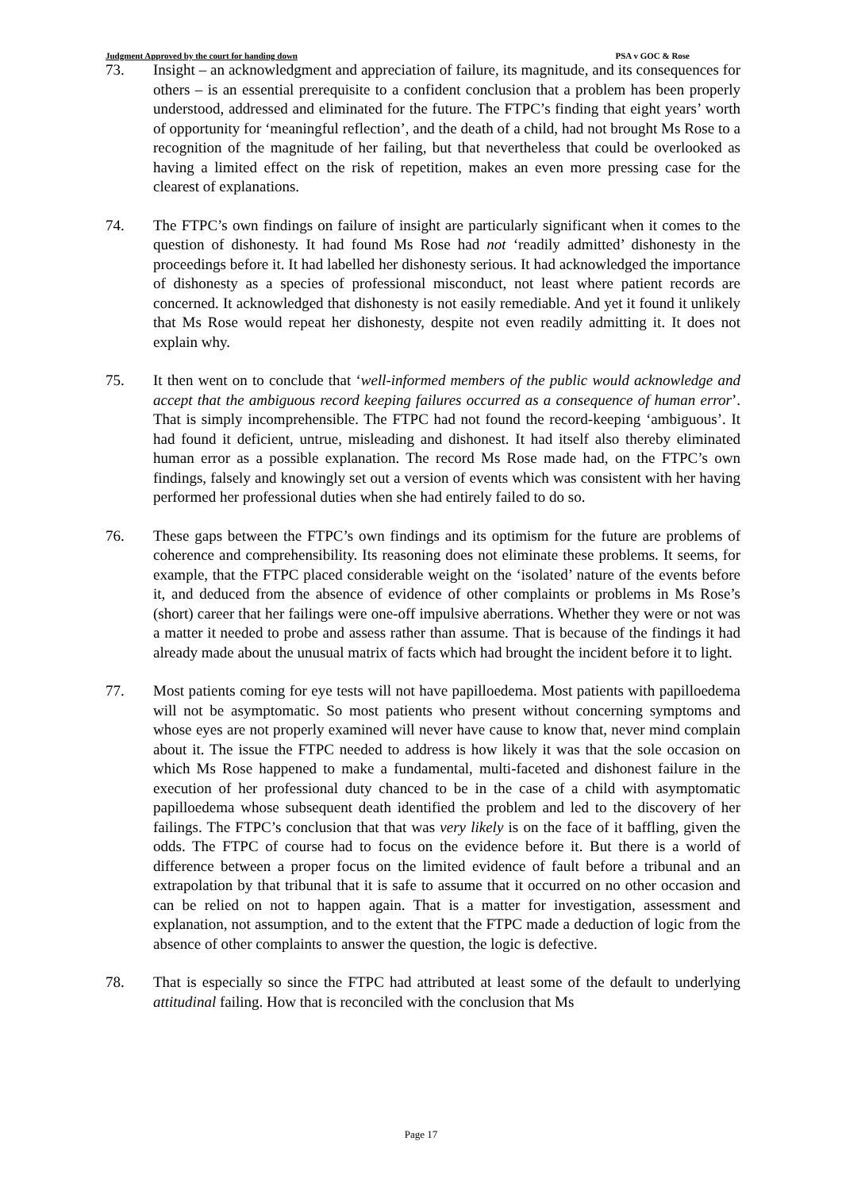Judgment Approved by the court for handing down PSA v GOC & Rose
73. Insight – an acknowledgment and appreciation of failure, its magnitude, and its consequences for others – is an essential prerequisite to a confident conclusion that a problem has been properly understood, addressed and eliminated for the future. The FTPC’s finding that eight years’ worth of opportunity for ‘meaningful reflection’, and the death of a child, had not brought Ms Rose to a recognition of the magnitude of her failing, but that nevertheless that could be overlooked as having a limited effect on the risk of repetition, makes an even more pressing case for the clearest of explanations.
74. The FTPC’s own findings on failure of insight are particularly significant when it comes to the question of dishonesty. It had found Ms Rose had not ‘readily admitted’ dishonesty in the proceedings before it. It had labelled her dishonesty serious. It had acknowledged the importance of dishonesty as a species of professional misconduct, not least where patient records are concerned. It acknowledged that dishonesty is not easily remediable. And yet it found it unlikely that Ms Rose would repeat her dishonesty, despite not even readily admitting it. It does not explain why.
75. It then went on to conclude that ‘well-informed members of the public would acknowledge and accept that the ambiguous record keeping failures occurred as a consequence of human error’. That is simply incomprehensible. The FTPC had not found the record-keeping ‘ambiguous’. It had found it deficient, untrue, misleading and dishonest. It had itself also thereby eliminated human error as a possible explanation. The record Ms Rose made had, on the FTPC’s own findings, falsely and knowingly set out a version of events which was consistent with her having performed her professional duties when she had entirely failed to do so.
76. These gaps between the FTPC’s own findings and its optimism for the future are problems of coherence and comprehensibility. Its reasoning does not eliminate these problems. It seems, for example, that the FTPC placed considerable weight on the ‘isolated’ nature of the events before it, and deduced from the absence of evidence of other complaints or problems in Ms Rose’s (short) career that her failings were one-off impulsive aberrations. Whether they were or not was a matter it needed to probe and assess rather than assume. That is because of the findings it had already made about the unusual matrix of facts which had brought the incident before it to light.
77. Most patients coming for eye tests will not have papilloedema. Most patients with papilloedema will not be asymptomatic. So most patients who present without concerning symptoms and whose eyes are not properly examined will never have cause to know that, never mind complain about it. The issue the FTPC needed to address is how likely it was that the sole occasion on which Ms Rose happened to make a fundamental, multi-faceted and dishonest failure in the execution of her professional duty chanced to be in the case of a child with asymptomatic papilloedema whose subsequent death identified the problem and led to the discovery of her failings. The FTPC’s conclusion that that was very likely is on the face of it baffling, given the odds. The FTPC of course had to focus on the evidence before it. But there is a world of difference between a proper focus on the limited evidence of fault before a tribunal and an extrapolation by that tribunal that it is safe to assume that it occurred on no other occasion and can be relied on not to happen again. That is a matter for investigation, assessment and explanation, not assumption, and to the extent that the FTPC made a deduction of logic from the absence of other complaints to answer the question, the logic is defective.
78. That is especially so since the FTPC had attributed at least some of the default to underlying attitudinal failing. How that is reconciled with the conclusion that Ms
Page 17